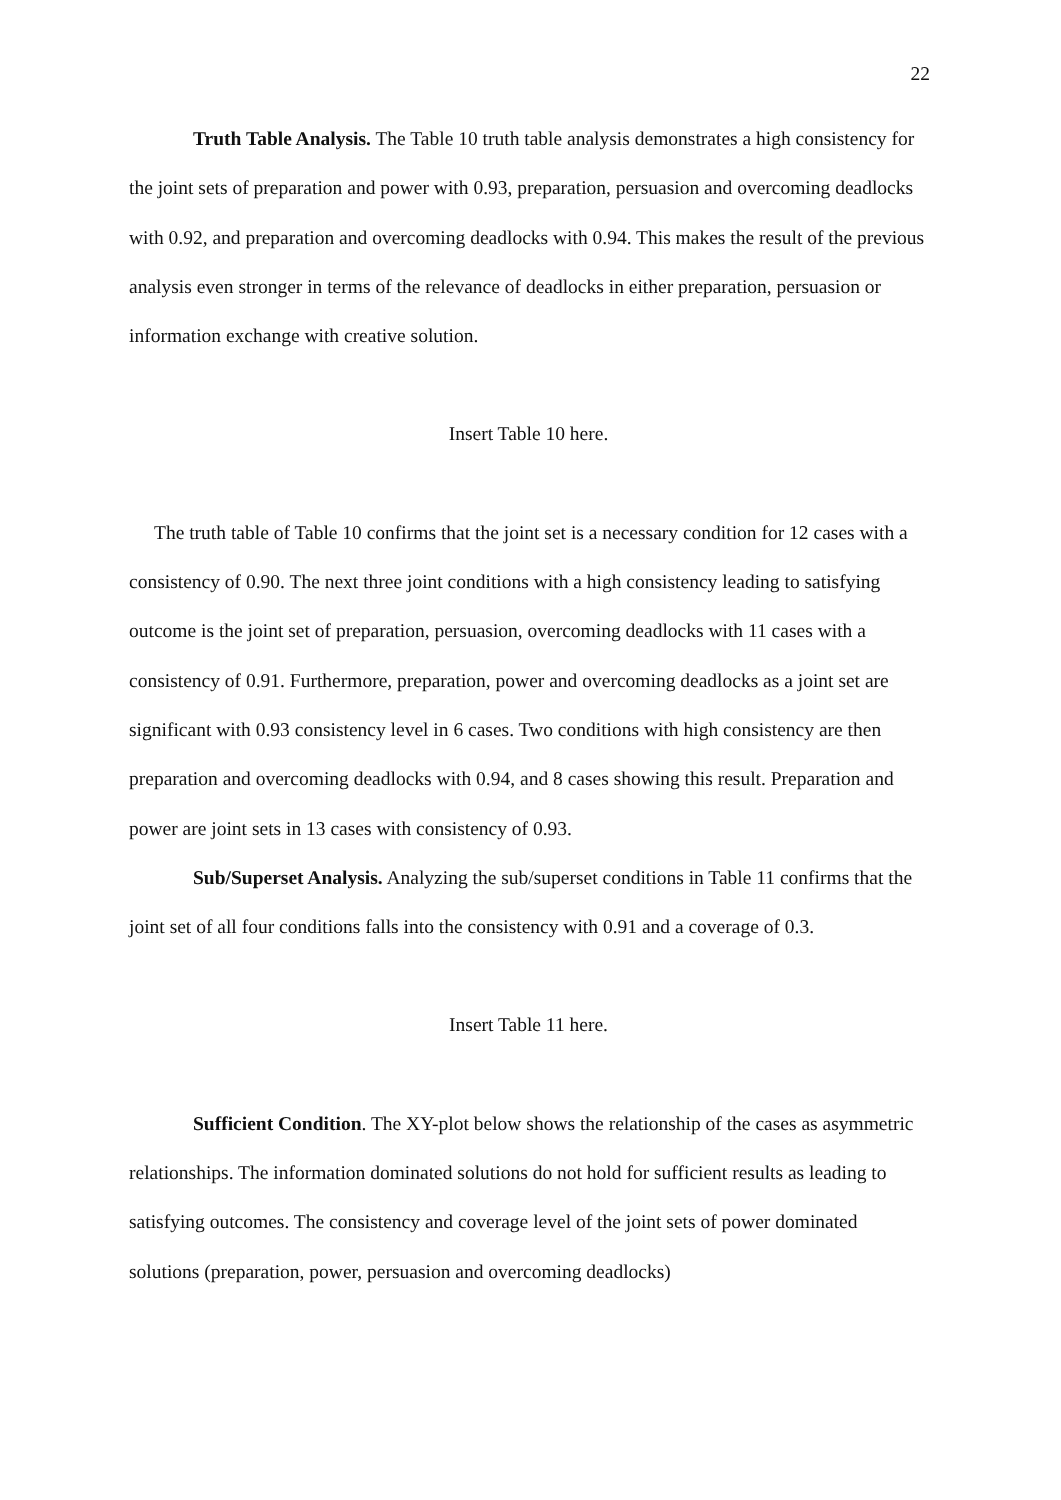22
Truth Table Analysis. The Table 10 truth table analysis demonstrates a high consistency for the joint sets of preparation and power with 0.93, preparation, persuasion and overcoming deadlocks with 0.92, and preparation and overcoming deadlocks with 0.94. This makes the result of the previous analysis even stronger in terms of the relevance of deadlocks in either preparation, persuasion or information exchange with creative solution.
Insert Table 10 here.
The truth table of Table 10 confirms that the joint set is a necessary condition for 12 cases with a consistency of 0.90. The next three joint conditions with a high consistency leading to satisfying outcome is the joint set of preparation, persuasion, overcoming deadlocks with 11 cases with a consistency of 0.91. Furthermore, preparation, power and overcoming deadlocks as a joint set are significant with 0.93 consistency level in 6 cases. Two conditions with high consistency are then preparation and overcoming deadlocks with 0.94, and 8 cases showing this result. Preparation and power are joint sets in 13 cases with consistency of 0.93.
Sub/Superset Analysis. Analyzing the sub/superset conditions in Table 11 confirms that the joint set of all four conditions falls into the consistency with 0.91 and a coverage of 0.3.
Insert Table 11 here.
Sufficient Condition. The XY-plot below shows the relationship of the cases as asymmetric relationships. The information dominated solutions do not hold for sufficient results as leading to satisfying outcomes. The consistency and coverage level of the joint sets of power dominated solutions (preparation, power, persuasion and overcoming deadlocks)